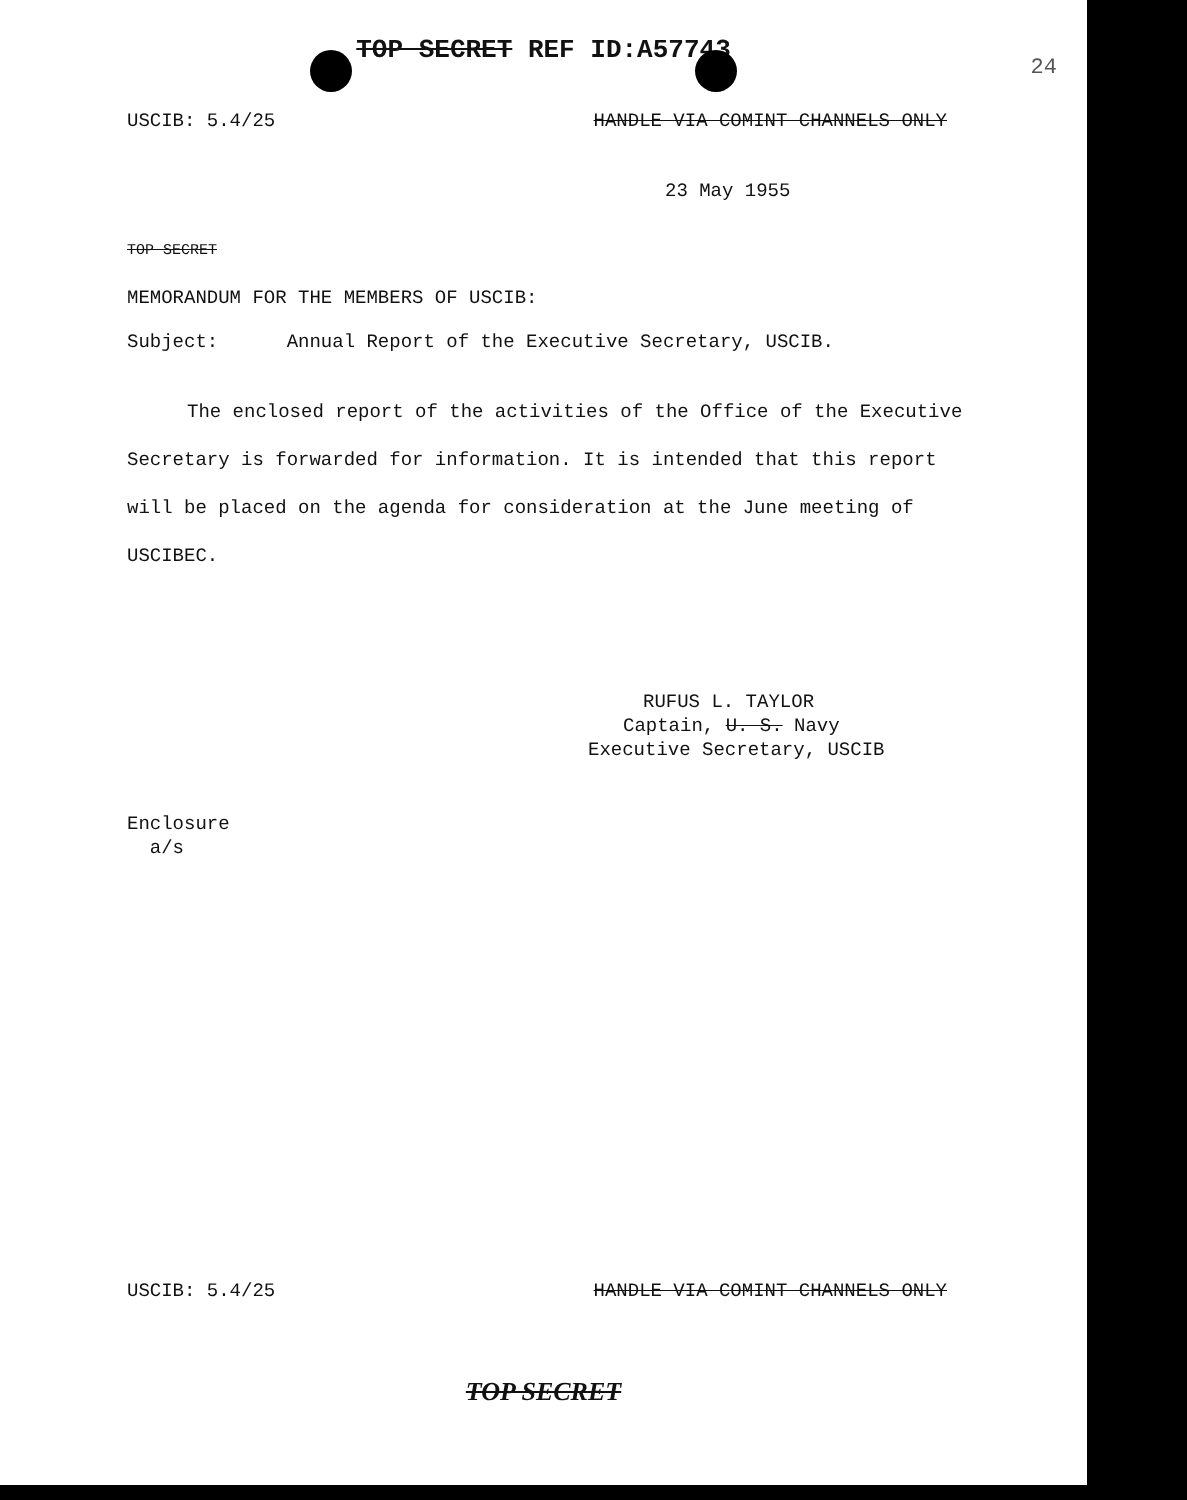TOP SECRET REF ID:A57743
24
USCIB: 5.4/25 HANDLE VIA COMINT CHANNELS ONLY
23 May 1955
TOP SECRET
MEMORANDUM FOR THE MEMBERS OF USCIB:
Subject: Annual Report of the Executive Secretary, USCIB.
The enclosed report of the activities of the Office of the Executive Secretary is forwarded for information. It is intended that this report will be placed on the agenda for consideration at the June meeting of USCIBEC.
RUFUS L. TAYLOR
Captain, U. S. Navy
Executive Secretary, USCIB
Enclosure
a/s
USCIB: 5.4/25 HANDLE VIA COMINT CHANNELS ONLY
TOP SECRET